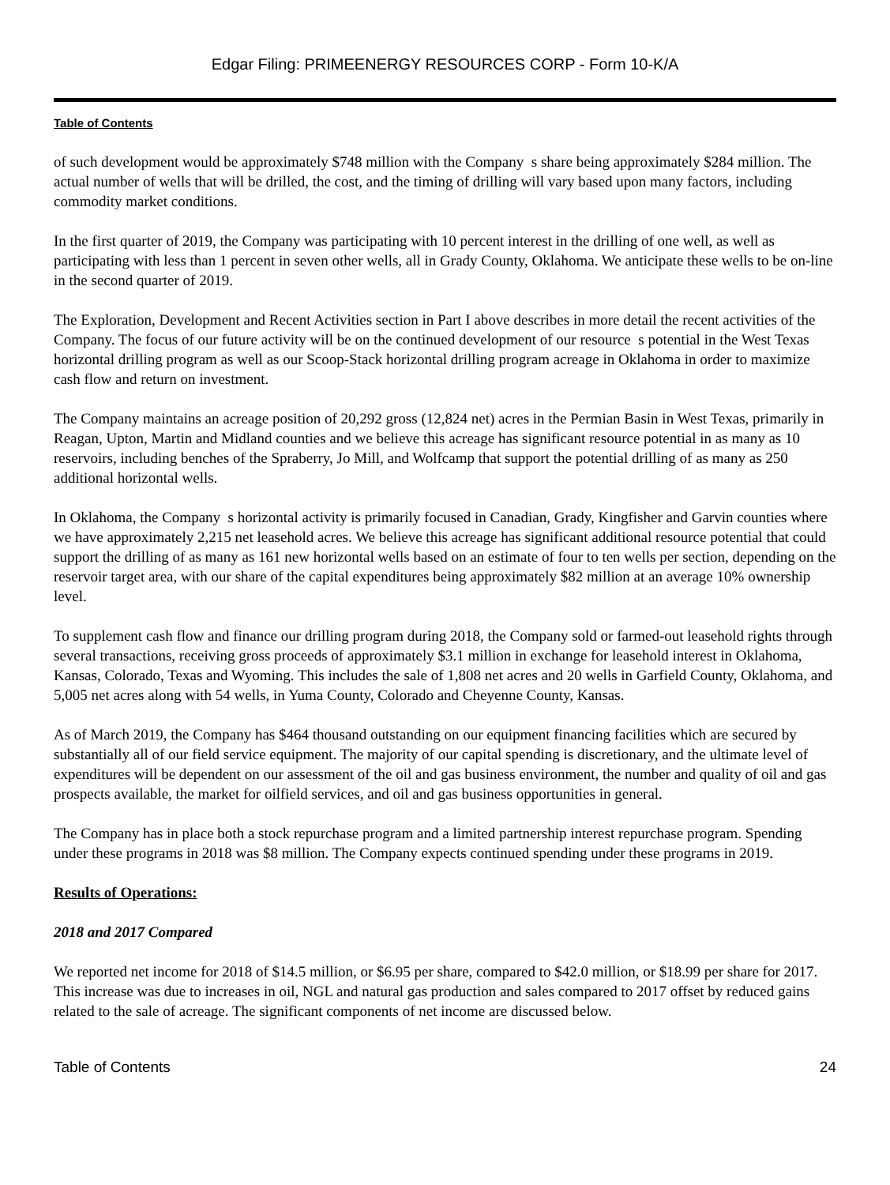Edgar Filing: PRIMEENERGY RESOURCES CORP - Form 10-K/A
Table of Contents
of such development would be approximately $748 million with the Company s share being approximately $284 million. The actual number of wells that will be drilled, the cost, and the timing of drilling will vary based upon many factors, including commodity market conditions.
In the first quarter of 2019, the Company was participating with 10 percent interest in the drilling of one well, as well as participating with less than 1 percent in seven other wells, all in Grady County, Oklahoma. We anticipate these wells to be on-line in the second quarter of 2019.
The Exploration, Development and Recent Activities section in Part I above describes in more detail the recent activities of the Company. The focus of our future activity will be on the continued development of our resource s potential in the West Texas horizontal drilling program as well as our Scoop-Stack horizontal drilling program acreage in Oklahoma in order to maximize cash flow and return on investment.
The Company maintains an acreage position of 20,292 gross (12,824 net) acres in the Permian Basin in West Texas, primarily in Reagan, Upton, Martin and Midland counties and we believe this acreage has significant resource potential in as many as 10 reservoirs, including benches of the Spraberry, Jo Mill, and Wolfcamp that support the potential drilling of as many as 250 additional horizontal wells.
In Oklahoma, the Company s horizontal activity is primarily focused in Canadian, Grady, Kingfisher and Garvin counties where we have approximately 2,215 net leasehold acres. We believe this acreage has significant additional resource potential that could support the drilling of as many as 161 new horizontal wells based on an estimate of four to ten wells per section, depending on the reservoir target area, with our share of the capital expenditures being approximately $82 million at an average 10% ownership level.
To supplement cash flow and finance our drilling program during 2018, the Company sold or farmed-out leasehold rights through several transactions, receiving gross proceeds of approximately $3.1 million in exchange for leasehold interest in Oklahoma, Kansas, Colorado, Texas and Wyoming. This includes the sale of 1,808 net acres and 20 wells in Garfield County, Oklahoma, and 5,005 net acres along with 54 wells, in Yuma County, Colorado and Cheyenne County, Kansas.
As of March 2019, the Company has $464 thousand outstanding on our equipment financing facilities which are secured by substantially all of our field service equipment. The majority of our capital spending is discretionary, and the ultimate level of expenditures will be dependent on our assessment of the oil and gas business environment, the number and quality of oil and gas prospects available, the market for oilfield services, and oil and gas business opportunities in general.
The Company has in place both a stock repurchase program and a limited partnership interest repurchase program. Spending under these programs in 2018 was $8 million. The Company expects continued spending under these programs in 2019.
Results of Operations:
2018 and 2017 Compared
We reported net income for 2018 of $14.5 million, or $6.95 per share, compared to $42.0 million, or $18.99 per share for 2017. This increase was due to increases in oil, NGL and natural gas production and sales compared to 2017 offset by reduced gains related to the sale of acreage. The significant components of net income are discussed below.
Table of Contents 24